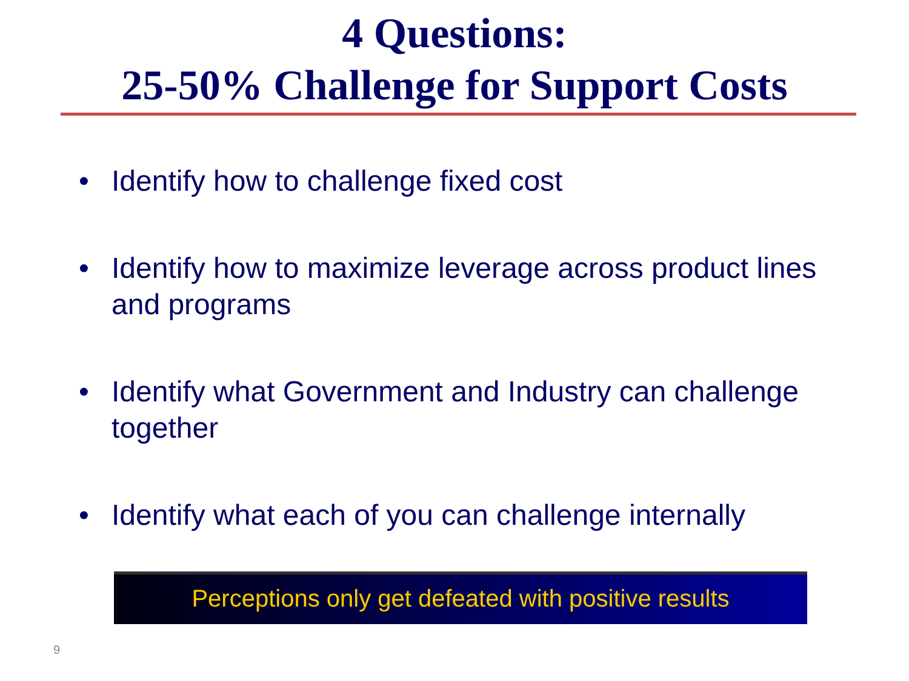4 Questions:
25-50% Challenge for Support Costs
• Identify how to challenge fixed cost
• Identify how to maximize leverage across product lines and programs
• Identify what Government and Industry can challenge together
• Identify what each of you can challenge internally
Perceptions only get defeated with positive results
9